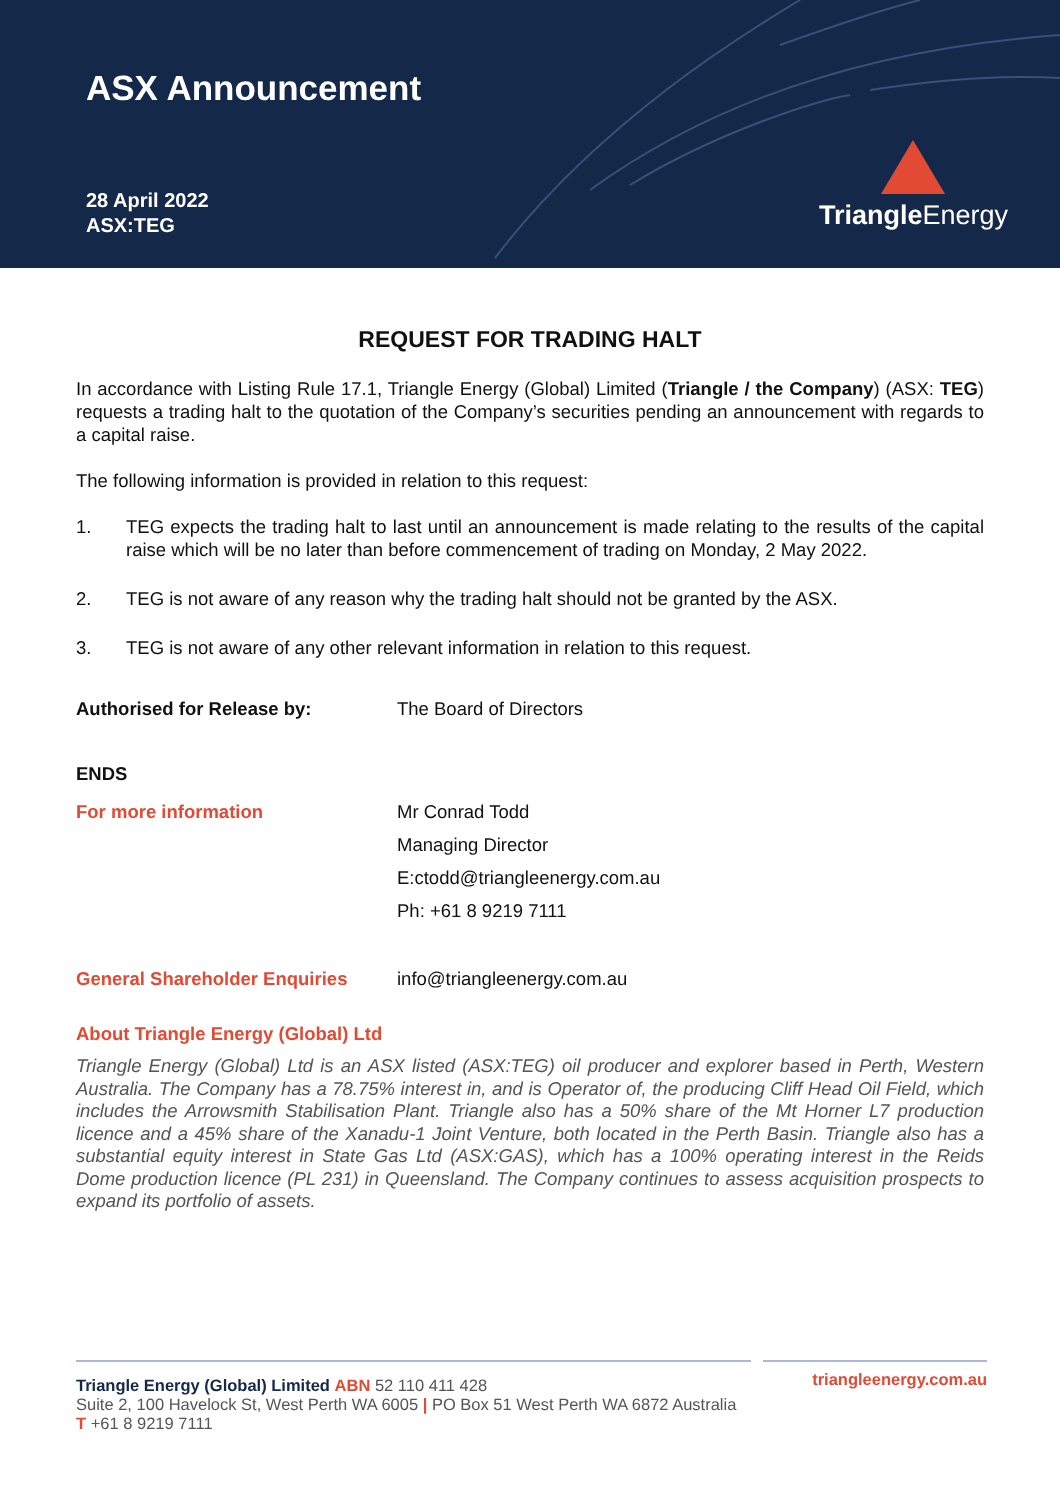ASX Announcement
28 April 2022
ASX:TEG
Triangle Energy
REQUEST FOR TRADING HALT
In accordance with Listing Rule 17.1, Triangle Energy (Global) Limited (Triangle / the Company) (ASX: TEG) requests a trading halt to the quotation of the Company’s securities pending an announcement with regards to a capital raise.
The following information is provided in relation to this request:
1. TEG expects the trading halt to last until an announcement is made relating to the results of the capital raise which will be no later than before commencement of trading on Monday, 2 May 2022.
2. TEG is not aware of any reason why the trading halt should not be granted by the ASX.
3. TEG is not aware of any other relevant information in relation to this request.
Authorised for Release by: The Board of Directors
ENDS
For more information Mr Conrad Todd
Managing Director
E:ctodd@triangleenergy.com.au
Ph: +61 8 9219 7111
General Shareholder Enquiries
info@triangleenergy.com.au
About Triangle Energy (Global) Ltd
Triangle Energy (Global) Ltd is an ASX listed (ASX:TEG) oil producer and explorer based in Perth, Western Australia. The Company has a 78.75% interest in, and is Operator of, the producing Cliff Head Oil Field, which includes the Arrowsmith Stabilisation Plant. Triangle also has a 50% share of the Mt Horner L7 production licence and a 45% share of the Xanadu-1 Joint Venture, both located in the Perth Basin. Triangle also has a substantial equity interest in State Gas Ltd (ASX:GAS), which has a 100% operating interest in the Reids Dome production licence (PL 231) in Queensland. The Company continues to assess acquisition prospects to expand its portfolio of assets.
Triangle Energy (Global) Limited ABN 52 110 411 428
triangleenergy.com.au
Suite 2, 100 Havelock St, West Perth WA 6005 | PO Box 51 West Perth WA 6872 Australia
T +61 8 9219 7111